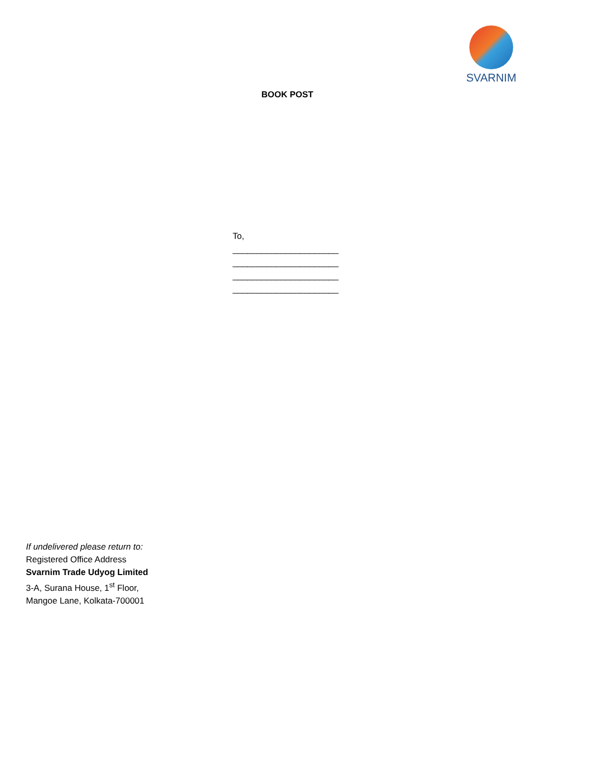SVARNIM
BOOK POST
To,
______________________
______________________
______________________
______________________
If undelivered please return to:
Registered Office Address
Svarnim Trade Udyog Limited
3-A, Surana House, 1<sup>st</sup> Floor,
Mangoe Lane, Kolkata-700001